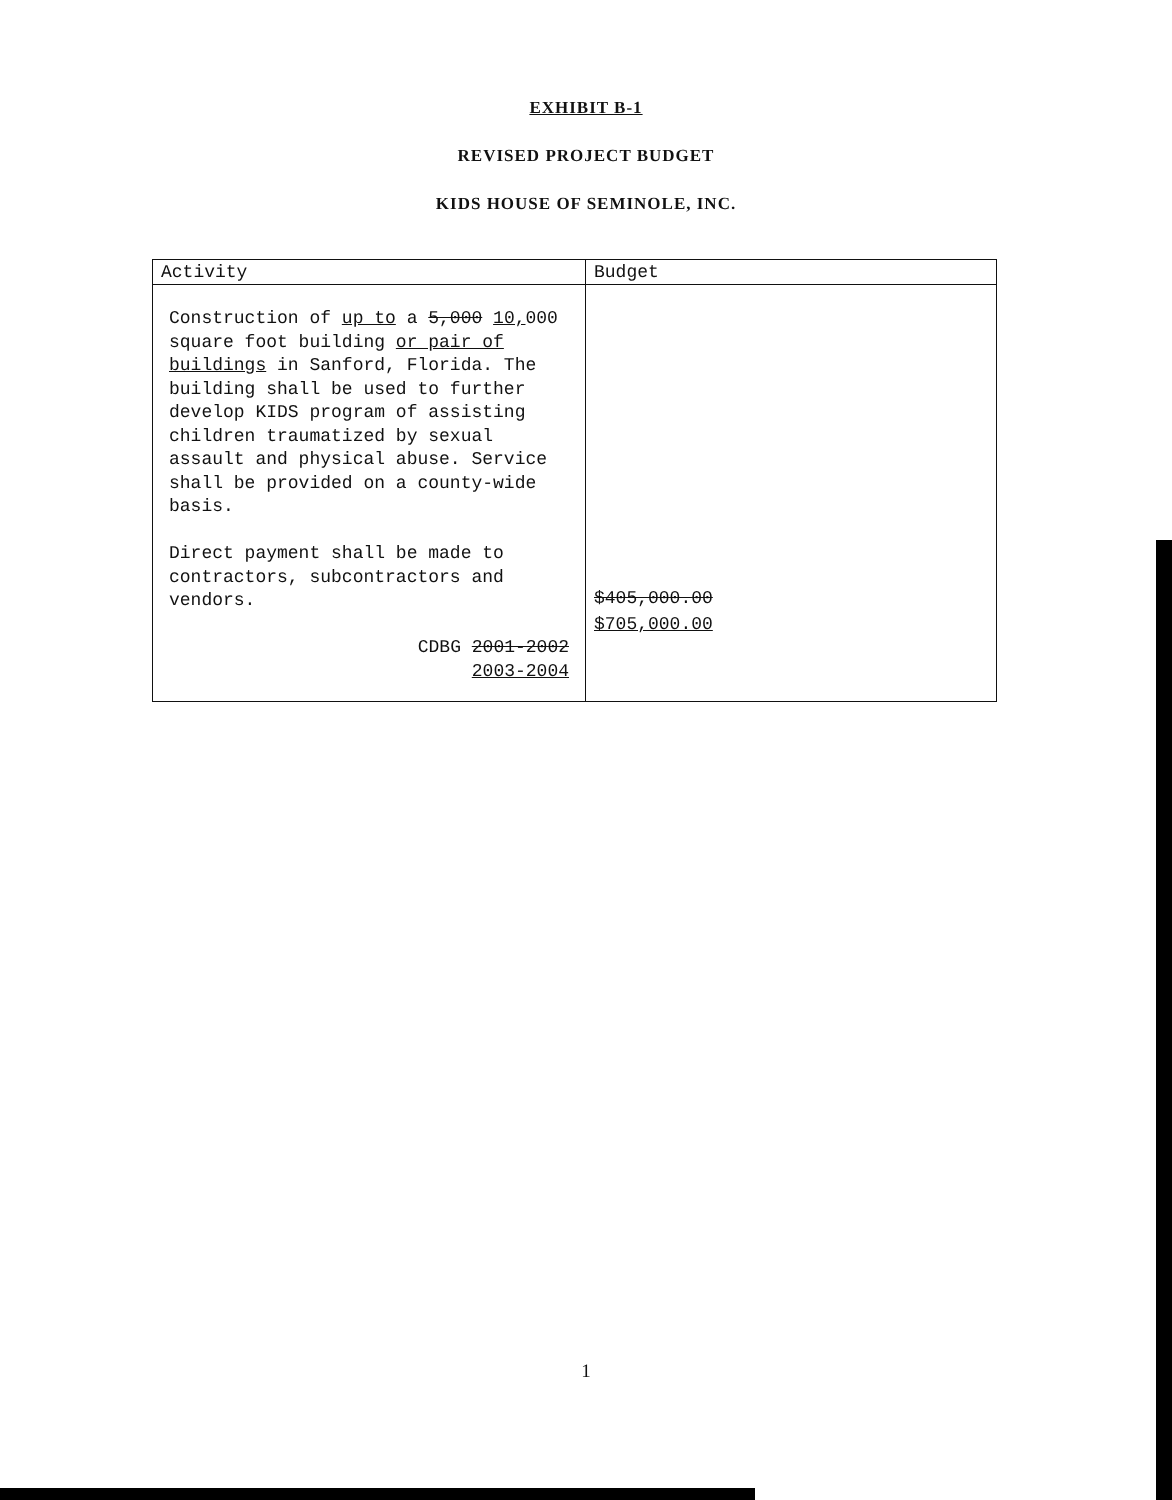EXHIBIT B-1
REVISED PROJECT BUDGET
KIDS HOUSE OF SEMINOLE, INC.
| Activity | Budget |
| --- | --- |
| Construction of up to a 5,000 10, 000 square foot building or pair of buildings in Sanford, Florida. The building shall be used to further develop KIDS program of assisting children traumatized by sexual assault and physical abuse. Service shall be provided on a county-wide basis. Direct payment shall be made to contractors, subcontractors and vendors. CDBG 2001-2002 2003-2004 | $405,000.00 $705,000.00 |
1